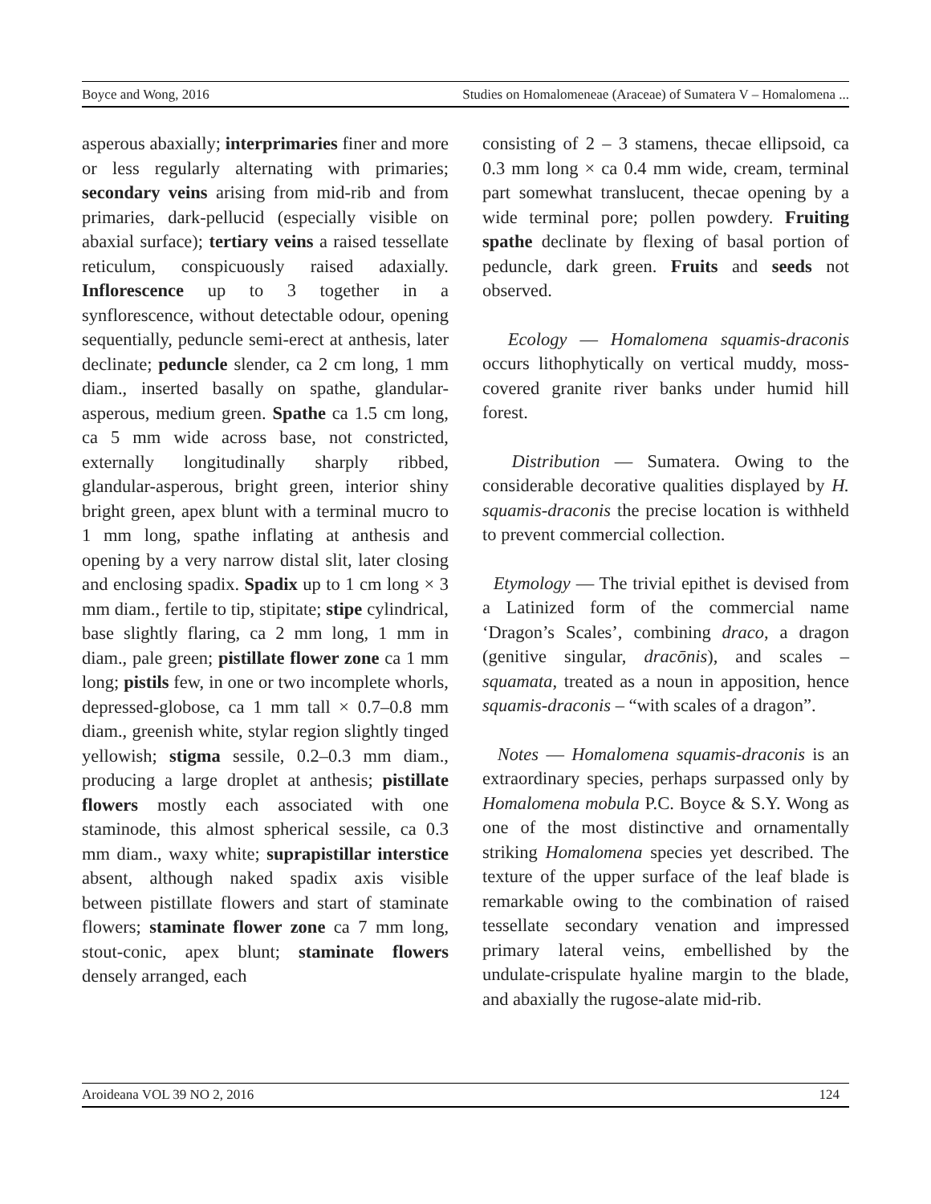Boyce and Wong, 2016 Studies on Homalomeneae (Araceae) of Sumatera V – Homalomena ...
asperous abaxially; interprimaries finer and more or less regularly alternating with primaries; secondary veins arising from mid-rib and from primaries, dark-pellucid (especially visible on abaxial surface); tertiary veins a raised tessellate reticulum, conspicuously raised adaxially. Inflorescence up to 3 together in a synflorescence, without detectable odour, opening sequentially, peduncle semi-erect at anthesis, later declinate; peduncle slender, ca 2 cm long, 1 mm diam., inserted basally on spathe, glandular-asperous, medium green. Spathe ca 1.5 cm long, ca 5 mm wide across base, not constricted, externally longitudinally sharply ribbed, glandular-asperous, bright green, interior shiny bright green, apex blunt with a terminal mucro to 1 mm long, spathe inflating at anthesis and opening by a very narrow distal slit, later closing and enclosing spadix. Spadix up to 1 cm long × 3 mm diam., fertile to tip, stipitate; stipe cylindrical, base slightly flaring, ca 2 mm long, 1 mm in diam., pale green; pistillate flower zone ca 1 mm long; pistils few, in one or two incomplete whorls, depressed-globose, ca 1 mm tall × 0.7–0.8 mm diam., greenish white, stylar region slightly tinged yellowish; stigma sessile, 0.2–0.3 mm diam., producing a large droplet at anthesis; pistillate flowers mostly each associated with one staminode, this almost spherical sessile, ca 0.3 mm diam., waxy white; suprapistillar interstice absent, although naked spadix axis visible between pistillate flowers and start of staminate flowers; staminate flower zone ca 7 mm long, stout-conic, apex blunt; staminate flowers densely arranged, each
consisting of 2 – 3 stamens, thecae ellipsoid, ca 0.3 mm long × ca 0.4 mm wide, cream, terminal part somewhat translucent, thecae opening by a wide terminal pore; pollen powdery. Fruiting spathe declinate by flexing of basal portion of peduncle, dark green. Fruits and seeds not observed.
Ecology — Homalomena squamis-draconis occurs lithophytically on vertical muddy, moss-covered granite river banks under humid hill forest.
Distribution — Sumatera. Owing to the considerable decorative qualities displayed by H. squamis-draconis the precise location is withheld to prevent commercial collection.
Etymology — The trivial epithet is devised from a Latinized form of the commercial name ‘Dragon’s Scales’, combining draco, a dragon (genitive singular, dracōnis), and scales – squamata, treated as a noun in apposition, hence squamis-draconis – “with scales of a dragon”.
Notes — Homalomena squamis-draconis is an extraordinary species, perhaps surpassed only by Homalomena mobula P.C. Boyce & S.Y. Wong as one of the most distinctive and ornamentally striking Homalomena species yet described. The texture of the upper surface of the leaf blade is remarkable owing to the combination of raised tessellate secondary venation and impressed primary lateral veins, embellished by the undulate-crispulate hyaline margin to the blade, and abaxially the rugose-alate mid-rib.
Aroideana VOL 39 NO 2, 2016 124